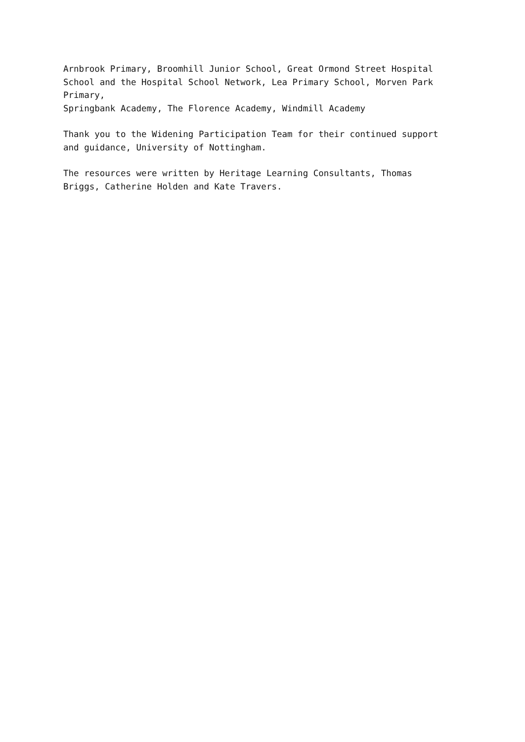Arnbrook Primary, Broomhill Junior School, Great Ormond Street Hospital School and the Hospital School Network, Lea Primary School, Morven Park Primary,
Springbank Academy, The Florence Academy, Windmill Academy
Thank you to the Widening Participation Team for their continued support and guidance, University of Nottingham.
The resources were written by Heritage Learning Consultants, Thomas Briggs, Catherine Holden and Kate Travers.